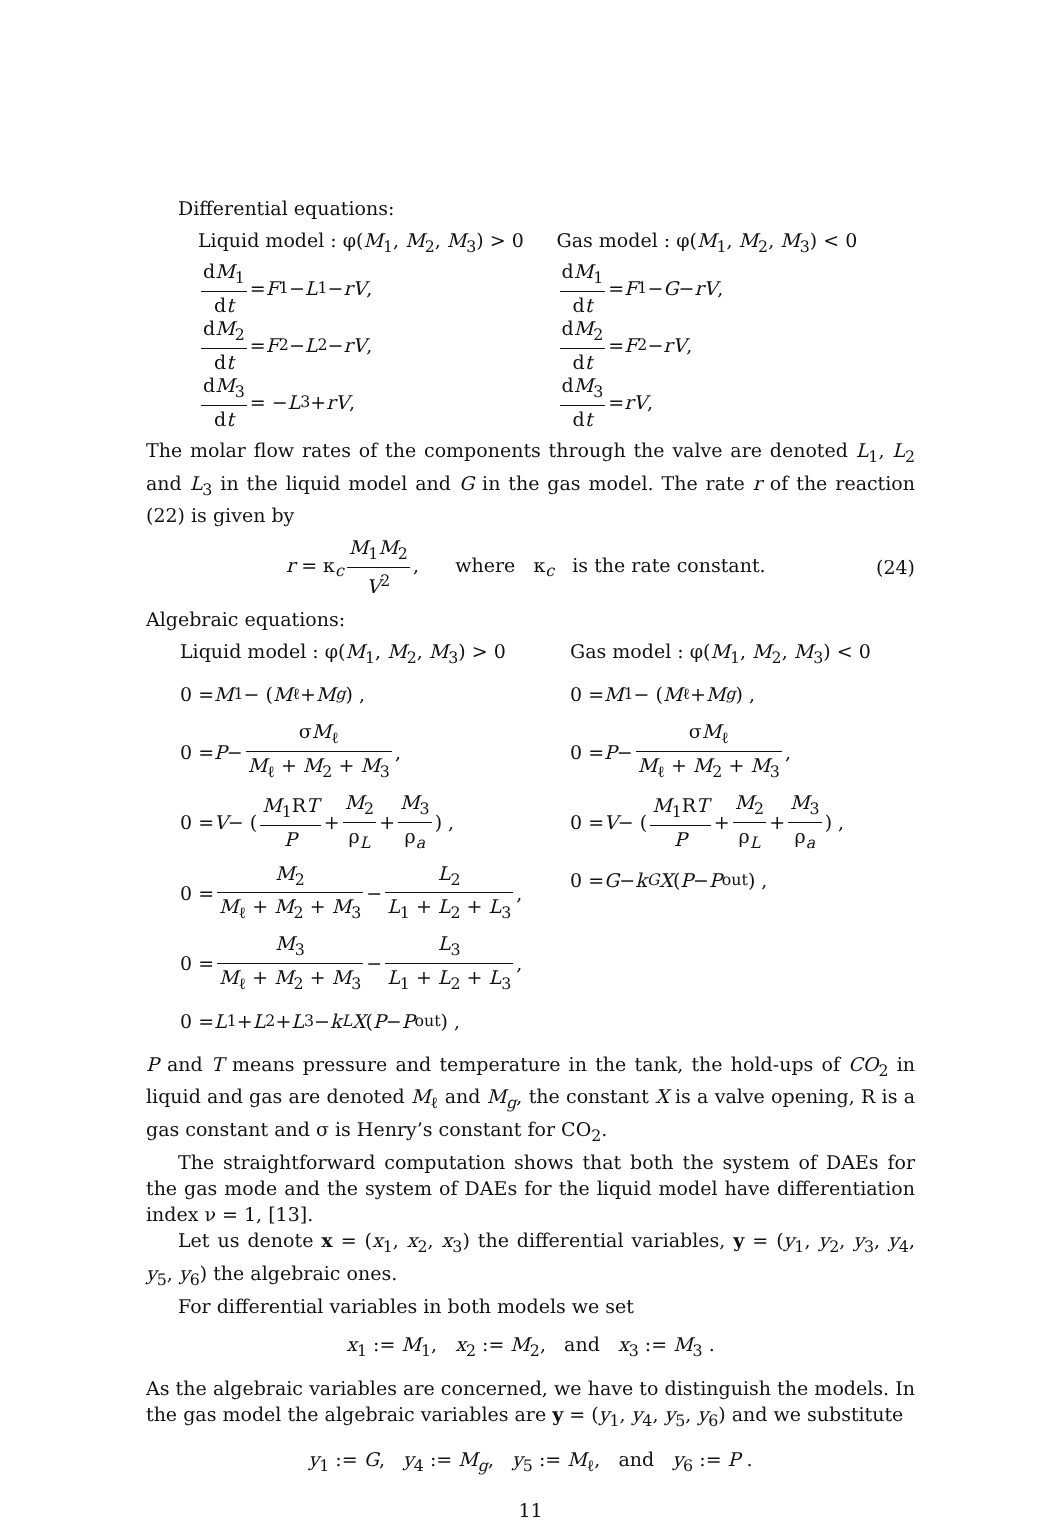Differential equations:
Liquid model : φ(M<sub>1</sub>, M<sub>2</sub>, M<sub>3</sub>) > 0
dM<sub>1</sub> dt = F<sub>1</sub> − L<sub>1</sub> − rV ,
dM<sub>2</sub> dt = F<sub>2</sub> − L<sub>2</sub> − rV ,
dM<sub>3</sub> dt = − L<sub>3</sub> + rV ,
Gas model : φ(M<sub>1</sub>, M<sub>2</sub>, M<sub>3</sub>) < 0
dM<sub>1</sub> dt = F<sub>1</sub> − G − rV ,
dM<sub>2</sub> dt = F<sub>2</sub> − rV ,
dM<sub>3</sub> dt = rV ,
The molar flow rates of the components through the valve are denoted L<sub>1</sub>, L<sub>2</sub> and L<sub>3</sub> in the liquid model and G in the gas model. The rate r of the reaction (22) is given by
r = κ<sub>c</sub> M<sub>1</sub>M<sub>2</sub> V<sup>2</sup>, where κ<sub>c</sub> is the rate constant. (24)
Algebraic equations:
Liquid model : φ(M<sub>1</sub>, M<sub>2</sub>, M<sub>3</sub>) > 0
0 = M<sub>1</sub> − (M<sub>ℓ</sub> + M<sub>g</sub>) ,
0 = P − σM<sub>ℓ</sub> M<sub>ℓ</sub> + M<sub>2</sub> + M<sub>3</sub>,
0 = V − ( M<sub>1</sub>RT P + M<sub>2</sub> ρ<sub>L</sub> + M<sub>3</sub> ρ<sub>a</sub> ) ,
0 = M<sub>2</sub> M<sub>ℓ</sub> + M<sub>2</sub> + M<sub>3</sub> − L<sub>2</sub> L<sub>1</sub> + L<sub>2</sub> + L<sub>3</sub>,
0 = M<sub>3</sub> M<sub>ℓ</sub> + M<sub>2</sub> + M<sub>3</sub> − L<sub>3</sub> L<sub>1</sub> + L<sub>2</sub> + L<sub>3</sub>,
0 = L<sub>1</sub> + L<sub>2</sub> + L<sub>3</sub> − k<sub>L</sub> X (P − P<sub>out</sub>) ,
Gas model : φ(M<sub>1</sub>, M<sub>2</sub>, M<sub>3</sub>) < 0
0 = M<sub>1</sub> − (M<sub>ℓ</sub> + M<sub>g</sub>) ,
0 = P − σM<sub>ℓ</sub> M<sub>ℓ</sub> + M<sub>2</sub> + M<sub>3</sub>,
0 = V − ( M<sub>1</sub>RT P + M<sub>2</sub> ρ<sub>L</sub> + M<sub>3</sub> ρ<sub>a</sub> ) ,
0 = G − k<sub>G</sub> X (P − P<sub>out</sub>) ,
P and T means pressure and temperature in the tank, the hold-ups of CO<sub>2</sub> in liquid and gas are denoted M<sub>ℓ</sub> and M<sub>g</sub>, the constant X is a valve opening, R is a gas constant and σ is Henry’s constant for CO<sub>2</sub>.
The straightforward computation shows that both the system of DAEs for the gas mode and the system of DAEs for the liquid model have differentiation index ν = 1, [13].
Let us denote x = (x<sub>1</sub>, x<sub>2</sub>, x<sub>3</sub>) the differential variables, y = (y<sub>1</sub>, y<sub>2</sub>, y<sub>3</sub>, y<sub>4</sub>, y<sub>5</sub>, y<sub>6</sub>) the algebraic ones.
For differential variables in both models we set
x<sub>1</sub> := M<sub>1</sub>, x<sub>2</sub> := M<sub>2</sub>, and x<sub>3</sub> := M<sub>3</sub> .
As the algebraic variables are concerned, we have to distinguish the models. In the gas model the algebraic variables are y = (y<sub>1</sub>, y<sub>4</sub>, y<sub>5</sub>, y<sub>6</sub>) and we substitute
y<sub>1</sub> := G, y<sub>4</sub> := M<sub>g</sub>, y<sub>5</sub> := M<sub>ℓ</sub>, and y<sub>6</sub> := P .
11